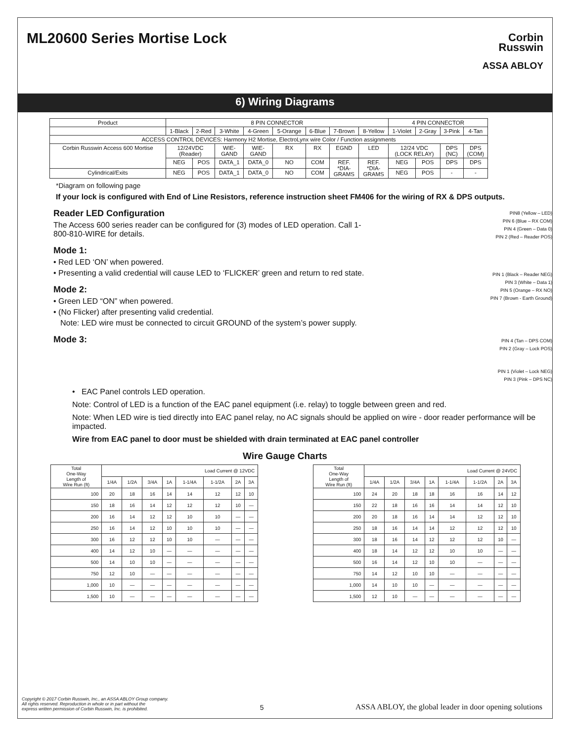ML20600 Series Mortise Lock
Corbin
Russwin
ASSA ABLOY
6) Wiring Diagrams
| Product | 8 PIN CONNECTOR | | | | | | | | 4 PIN CONNECTOR | | | |
| | 1-Black | 2-Red | 3-White | 4-Green | 5-Orange | 6-Blue | 7-Brown | 8-Yellow | 1-Violet | 2-Gray | 3-Pink | 4-Tan |
| ACCESS CONTROL DEVICES: Harmony H2 Mortise, ElectroLynx wire Color / Function assignments | | | | | | | | | | | | |
| Corbin Russwin Access 600 Mortise | 12/24VDC (Reader) | | WIE- GAND | WIE- GAND | RX | RX | EGND | LED | 12/24 VDC (LOCK RELAY) | | DPS (NC) | DPS (COM) |
| | NEG | POS | DATA_1 | DATA_0 | NO | COM | REF. *DIA- GRAMS | REF. *DIA- GRAMS | NEG | POS | DPS | DPS |
| Cylindrical/Exits | NEG | POS | DATA_1 | DATA_0 | NO | COM | | | NEG | POS | - | - |
*Diagram on following page
If your lock is configured with End of Line Resistors, reference instruction sheet FM406 for the wiring of RX & DPS outputs.
Reader LED Configuration
The Access 600 series reader can be configured for (3) modes of LED operation. Call 1-800-810-WIRE for details.
Mode 1:
• Red LED ‘ON’ when powered.
• Presenting a valid credential will cause LED to ‘FLICKER’ green and return to red state.
Mode 2:
• Green LED “ON” when powered.
• (No Flicker) after presenting valid credential.
Note: LED wire must be connected to circuit GROUND of the system’s power supply.
Mode 3:
PIN8 (Yellow – LED)
PIN 6 (Blue – RX COM)
PIN 4 (Green – Data 0)
PIN 2 (Red – Reader POS)
PIN 1 (Black – Reader NEG)
PIN 3 (White – Data 1)
PIN 5 (Orange – RX NO)
PIN 7 (Brown - Earth Ground)
PIN 4 (Tan – DPS COM)
PIN 2 (Gray – Lock POS)
PIN 1 (Violet – Lock NEG)
PIN 3 (Pink – DPS NC)
• EAC Panel controls LED operation.
Note: Control of LED is a function of the EAC panel equipment (i.e. relay) to toggle between green and red.
Note: When LED wire is tied directly into EAC panel relay, no AC signals should be applied on wire - door reader performance will be impacted.
Wire from EAC panel to door must be shielded with drain terminated at EAC panel controller
Wire Gauge Charts
| Total One-Way Length of Wire Run (ft) | Load Current @ 12VDC | | | | | | | |
| --- | --- | --- | --- | --- | --- | --- | --- | --- |
| | 1/4A | 1/2A | 3/4A | 1A | 1-1/4A | 1-1/2A | 2A | 3A |
| 100 | 20 | 18 | 16 | 14 | 14 | 12 | 12 | 10 |
| 150 | 18 | 16 | 14 | 12 | 12 | 12 | 10 | — |
| 200 | 16 | 14 | 12 | 12 | 10 | 10 | — | — |
| 250 | 16 | 14 | 12 | 10 | 10 | 10 | — | — |
| 300 | 16 | 12 | 12 | 10 | 10 | — | — | — |
| 400 | 14 | 12 | 10 | — | — | — | — | — |
| 500 | 14 | 10 | 10 | — | — | — | — | — |
| 750 | 12 | 10 | — | — | — | — | — | — |
| 1,000 | 10 | — | — | — | — | — | — | — |
| 1,500 | 10 | — | — | — | — | — | — | — |
| Total One-Way Length of Wire Run (ft) | Load Current @ 24VDC | | | | | | | |
| --- | --- | --- | --- | --- | --- | --- | --- | --- |
| | 1/4A | 1/2A | 3/4A | 1A | 1-1/4A | 1-1/2A | 2A | 3A |
| 100 | 24 | 20 | 18 | 18 | 16 | 16 | 14 | 12 |
| 150 | 22 | 18 | 16 | 16 | 14 | 14 | 12 | 10 |
| 200 | 20 | 18 | 16 | 14 | 14 | 12 | 12 | 10 |
| 250 | 18 | 16 | 14 | 14 | 12 | 12 | 12 | 10 |
| 300 | 18 | 16 | 14 | 12 | 12 | 12 | 10 | — |
| 400 | 18 | 14 | 12 | 12 | 10 | 10 | — | — |
| 500 | 16 | 14 | 12 | 10 | 10 | — | — | — |
| 750 | 14 | 12 | 10 | 10 | — | — | — | — |
| 1,000 | 14 | 10 | 10 | — | — | — | — | — |
| 1,500 | 12 | 10 | — | — | — | — | — | — |
Copyright © 2017 Corbin Russwin, Inc., an ASSA ABLOY Group company.
All rights reserved. Reproduction in whole or in part without the
express written permission of Corbin Russwin, Inc. is prohibited.
5
ASSA ABLOY, the global leader in door opening solutions